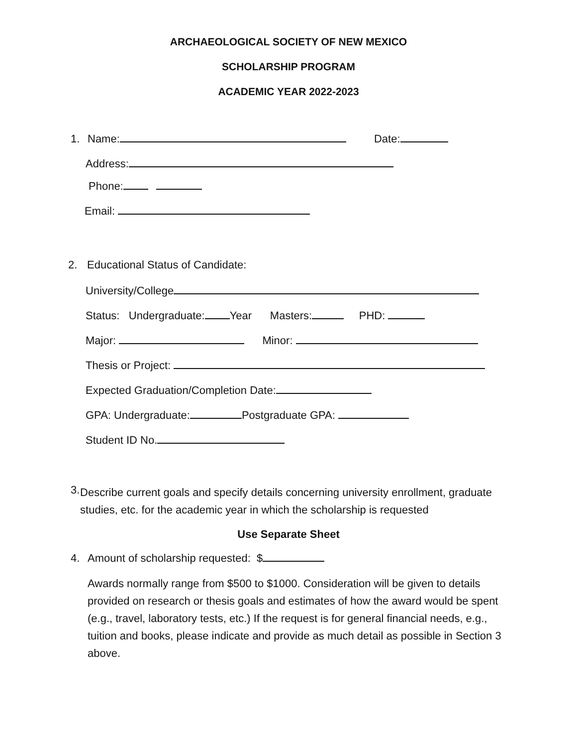ARCHAEOLOGICAL SOCIETY OF NEW MEXICO
SCHOLARSHIP PROGRAM
ACADEMIC YEAR 2022-2023
1. Name: Date:
Address:
Phone:
Email:
2. Educational Status of Candidate:
University/College
Status: Undergraduate: Year Masters: PHD:
Major: Minor:
Thesis or Project:
Expected Graduation/Completion Date:
GPA: Undergraduate: Postgraduate GPA:
Student ID No.
3.
Describe current goals and specify details concerning university enrollment, graduate studies, etc. for the academic year in which the scholarship is requested
Use Separate Sheet
4. Amount of scholarship requested: $
Awards normally range from $500 to $1000. Consideration will be given to details provided on research or thesis goals and estimates of how the award would be spent (e.g., travel, laboratory tests, etc.) If the request is for general financial needs, e.g., tuition and books, please indicate and provide as much detail as possible in Section 3 above.